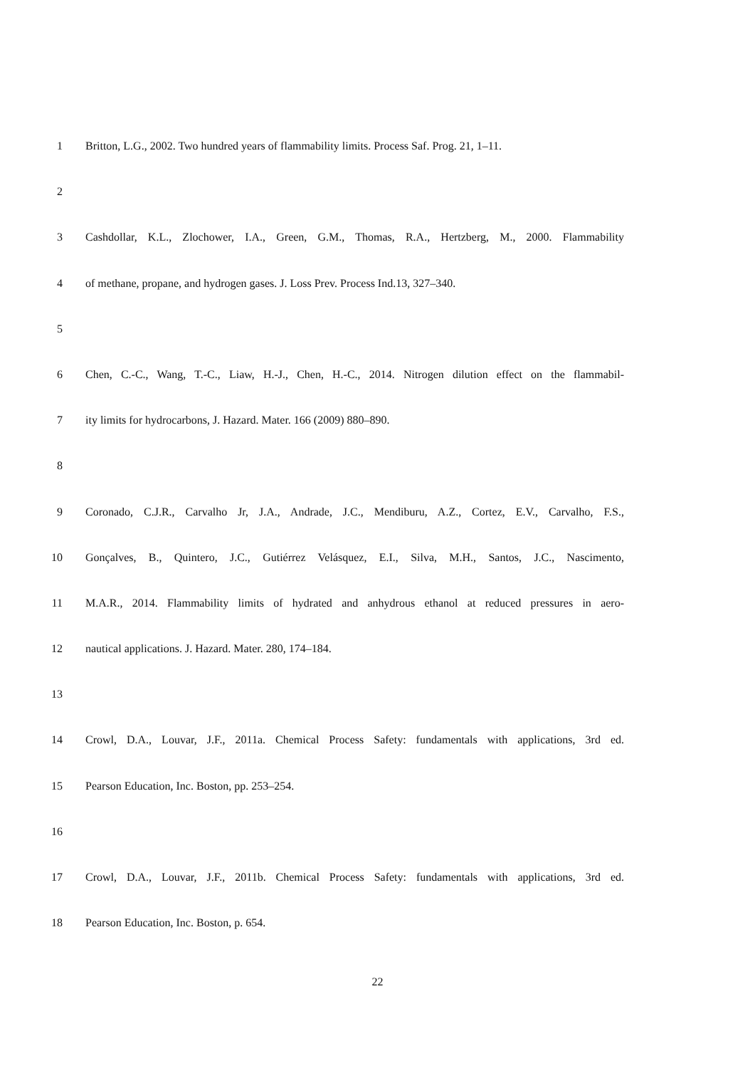1 Britton, L.G., 2002. Two hundred years of flammability limits. Process Saf. Prog. 21, 1–11.
2
3 Cashdollar, K.L., Zlochower, I.A., Green, G.M., Thomas, R.A., Hertzberg, M., 2000. Flammability
4 of methane, propane, and hydrogen gases. J. Loss Prev. Process Ind.13, 327–340.
5
6 Chen, C.-C., Wang, T.-C., Liaw, H.-J., Chen, H.-C., 2014. Nitrogen dilution effect on the flammabil-
7 ity limits for hydrocarbons, J. Hazard. Mater. 166 (2009) 880–890.
8
9 Coronado, C.J.R., Carvalho Jr, J.A., Andrade, J.C., Mendiburu, A.Z., Cortez, E.V., Carvalho, F.S.,
10 Gonçalves, B., Quintero, J.C., Gutiérrez Velásquez, E.I., Silva, M.H., Santos, J.C., Nascimento,
11 M.A.R., 2014. Flammability limits of hydrated and anhydrous ethanol at reduced pressures in aero-
12 nautical applications. J. Hazard. Mater. 280, 174–184.
13
14 Crowl, D.A., Louvar, J.F., 2011a. Chemical Process Safety: fundamentals with applications, 3rd ed.
15 Pearson Education, Inc. Boston, pp. 253–254.
16
17 Crowl, D.A., Louvar, J.F., 2011b. Chemical Process Safety: fundamentals with applications, 3rd ed.
18 Pearson Education, Inc. Boston, p. 654.
22